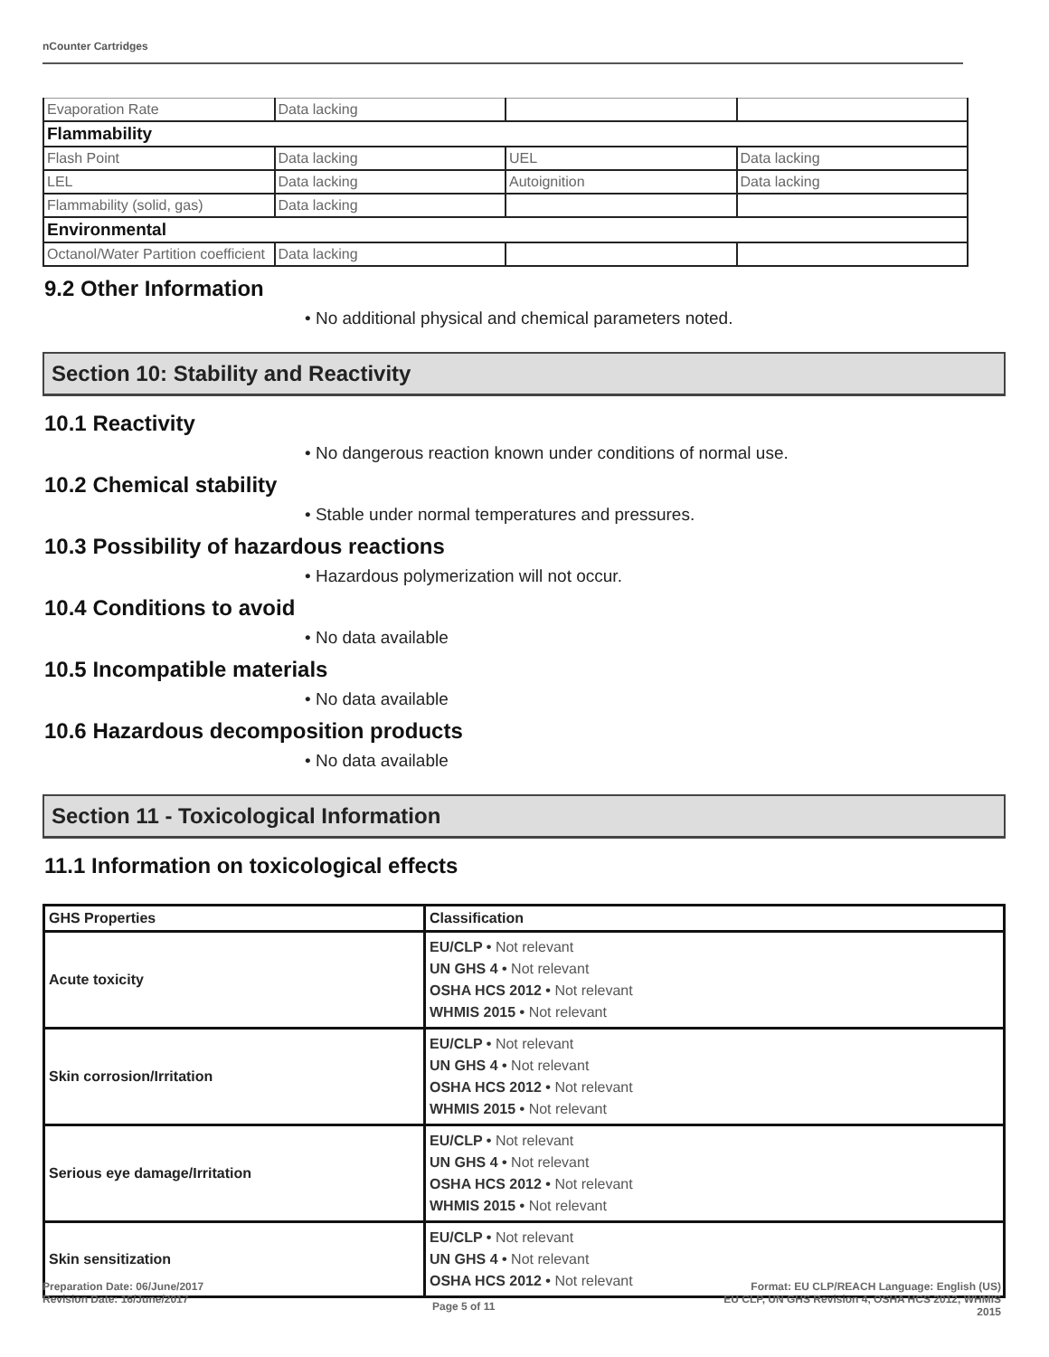nCounter Cartridges
| Evaporation Rate | Data lacking | | |
| Flammability | | | |
| Flash Point | Data lacking | UEL | Data lacking |
| LEL | Data lacking | Autoignition | Data lacking |
| Flammability (solid, gas) | Data lacking | | |
| Environmental | | | |
| Octanol/Water Partition coefficient | Data lacking | | |
9.2 Other Information
• No additional physical and chemical parameters noted.
Section 10: Stability and Reactivity
10.1 Reactivity
• No dangerous reaction known under conditions of normal use.
10.2 Chemical stability
• Stable under normal temperatures and pressures.
10.3 Possibility of hazardous reactions
• Hazardous polymerization will not occur.
10.4 Conditions to avoid
• No data available
10.5 Incompatible materials
• No data available
10.6 Hazardous decomposition products
• No data available
Section 11 - Toxicological Information
11.1 Information on toxicological effects
| GHS Properties | Classification |
| --- | --- |
| Acute toxicity | EU/CLP • Not relevant UN GHS 4 • Not relevant OSHA HCS 2012 • Not relevant WHMIS 2015 • Not relevant |
| Skin corrosion/Irritation | EU/CLP • Not relevant UN GHS 4 • Not relevant OSHA HCS 2012 • Not relevant WHMIS 2015 • Not relevant |
| Serious eye damage/Irritation | EU/CLP • Not relevant UN GHS 4 • Not relevant OSHA HCS 2012 • Not relevant WHMIS 2015 • Not relevant |
| Skin sensitization | EU/CLP • Not relevant UN GHS 4 • Not relevant OSHA HCS 2012 • Not relevant |
Preparation Date: 06/June/2017
Revision Date: 16/June/2017
Page 5 of 11
Format: EU CLP/REACH Language: English (US)
EU CLP, UN GHS Revision 4, OSHA HCS 2012, WHMIS
2015